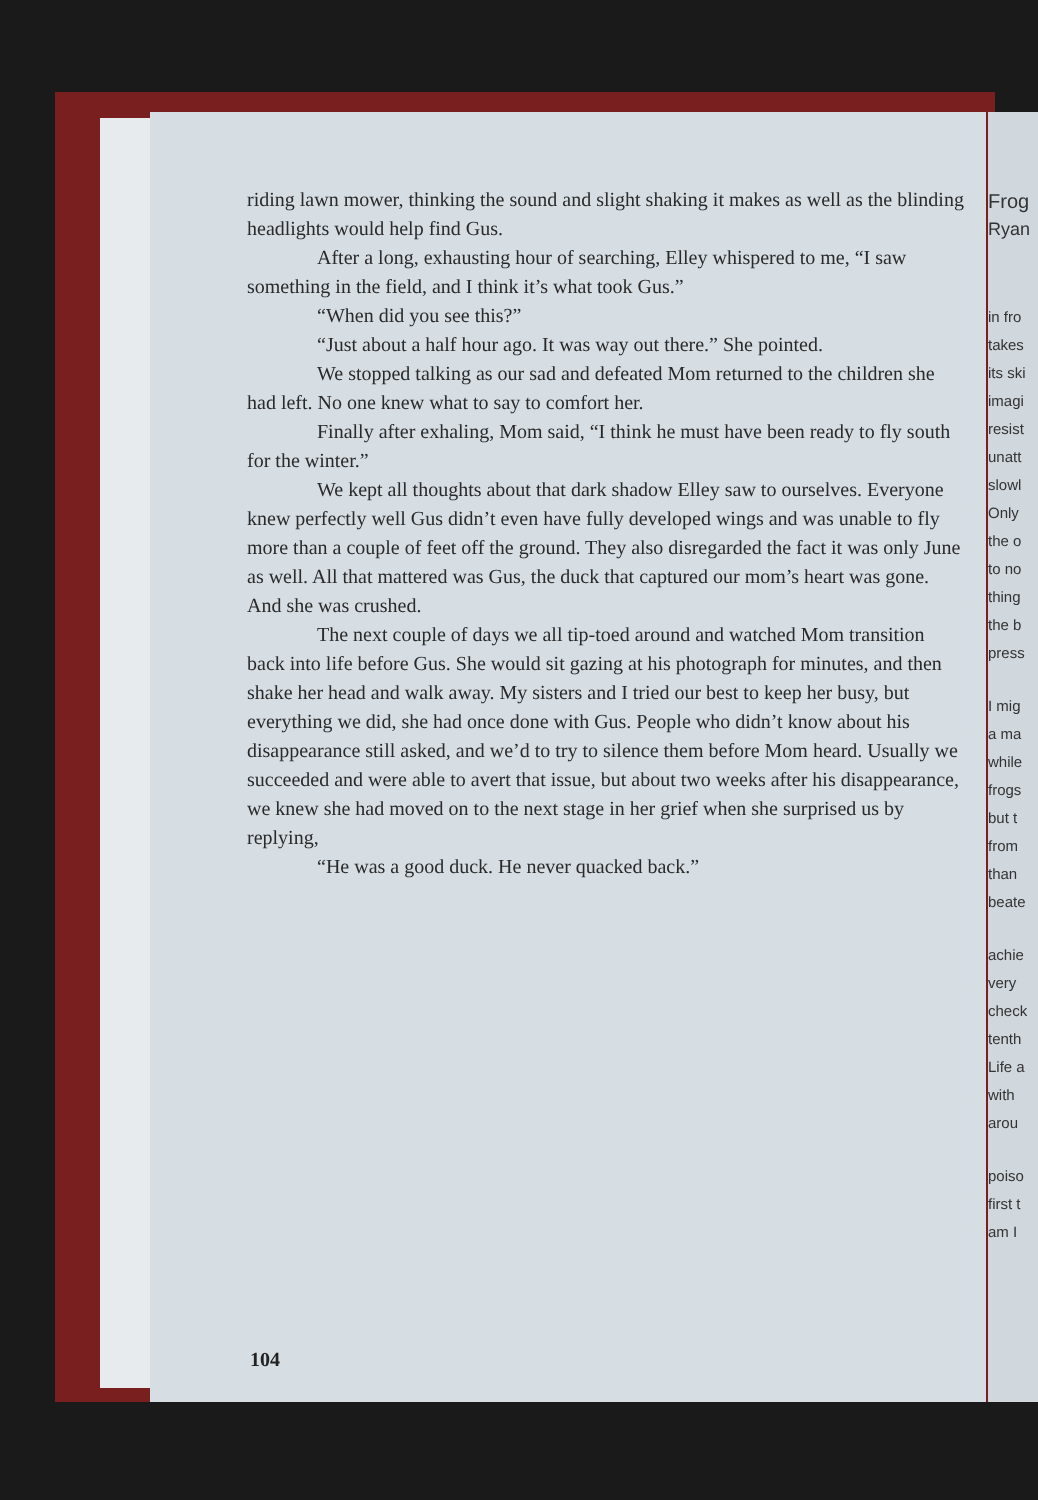riding lawn mower, thinking the sound and slight shaking it makes as well as the blinding headlights would help find Gus.
After a long, exhausting hour of searching, Elley whispered to me, “I saw something in the field, and I think it’s what took Gus.”
“When did you see this?”
“Just about a half hour ago. It was way out there.” She pointed.
We stopped talking as our sad and defeated Mom returned to the children she had left. No one knew what to say to comfort her.
Finally after exhaling, Mom said, “I think he must have been ready to fly south for the winter.”
We kept all thoughts about that dark shadow Elley saw to ourselves. Everyone knew perfectly well Gus didn’t even have fully developed wings and was unable to fly more than a couple of feet off the ground. They also disregarded the fact it was only June as well. All that mattered was Gus, the duck that captured our mom’s heart was gone. And she was crushed.
The next couple of days we all tip-toed around and watched Mom transition back into life before Gus. She would sit gazing at his photograph for minutes, and then shake her head and walk away. My sisters and I tried our best to keep her busy, but everything we did, she had once done with Gus. People who didn’t know about his disappearance still asked, and we’d to try to silence them before Mom heard. Usually we succeeded and were able to avert that issue, but about two weeks after his disappearance, we knew she had moved on to the next stage in her grief when she surprised us by replying,
“He was a good duck. He never quacked back.”
104
Frog
Ryan
in fro
takes
its ski
imagi
resist
unatt
slowl
Only
the o
to no
thing
the b
press
I mig
a ma
while
frogs
but t
from
than
beate
achie
very
check
tenth
Life a
with
arou
poiso
first t
am I